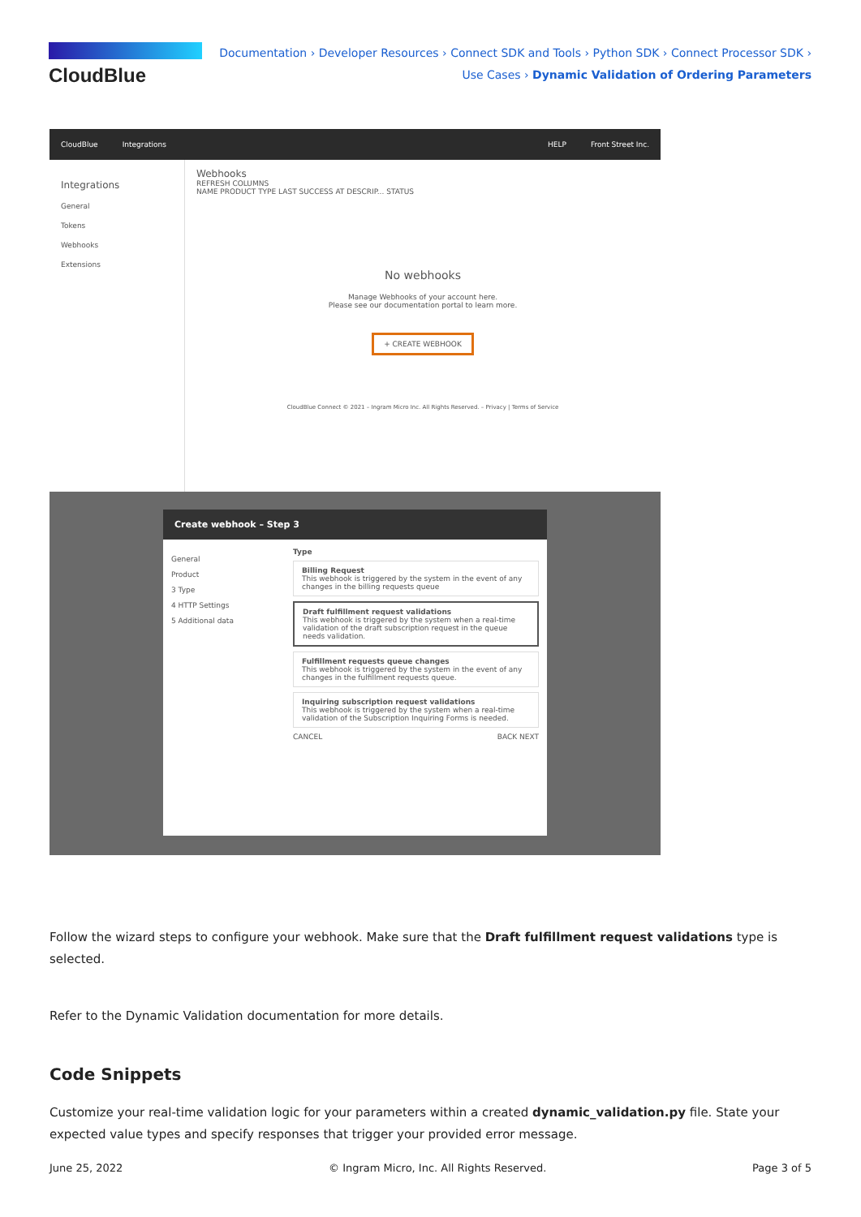CloudBlue
Documentation › Developer Resources › Connect SDK and Tools › Python SDK › Connect Processor SDK ›
Use Cases › Dynamic Validation of Ordering Parameters
CloudBlue Integrations HELP Front Street Inc.
Integrations
General
Tokens
Webhooks
Extensions
Webhooks
REFRESH COLUMNS
NAME PRODUCT TYPE LAST SUCCESS AT DESCRIP... STATUS
No webhooks
Manage Webhooks of your account here.
Please see our documentation portal to learn more.
+ CREATE WEBHOOK
CloudBlue Connect © 2021 – Ingram Micro Inc. All Rights Reserved. – Privacy | Terms of Service
Create webhook – Step 3
General
Product
3 Type
4 HTTP Settings
5 Additional data
Type
Billing Request
This webhook is triggered by the system in the event of any changes in the billing requests queue
Draft fulfillment request validations
This webhook is triggered by the system when a real-time validation of the draft subscription request in the queue needs validation.
Fulfillment requests queue changes
This webhook is triggered by the system in the event of any changes in the fulfillment requests queue.
Inquiring subscription request validations
This webhook is triggered by the system when a real-time validation of the Subscription Inquiring Forms is needed.
CANCEL BACK NEXT
Follow the wizard steps to configure your webhook. Make sure that the Draft fulfillment request validations type is selected.
Refer to the Dynamic Validation documentation for more details.
Code Snippets
Customize your real-time validation logic for your parameters within a created dynamic_validation.py file. State your expected value types and specify responses that trigger your provided error message.
June 25, 2022 © Ingram Micro, Inc. All Rights Reserved. Page 3 of 5